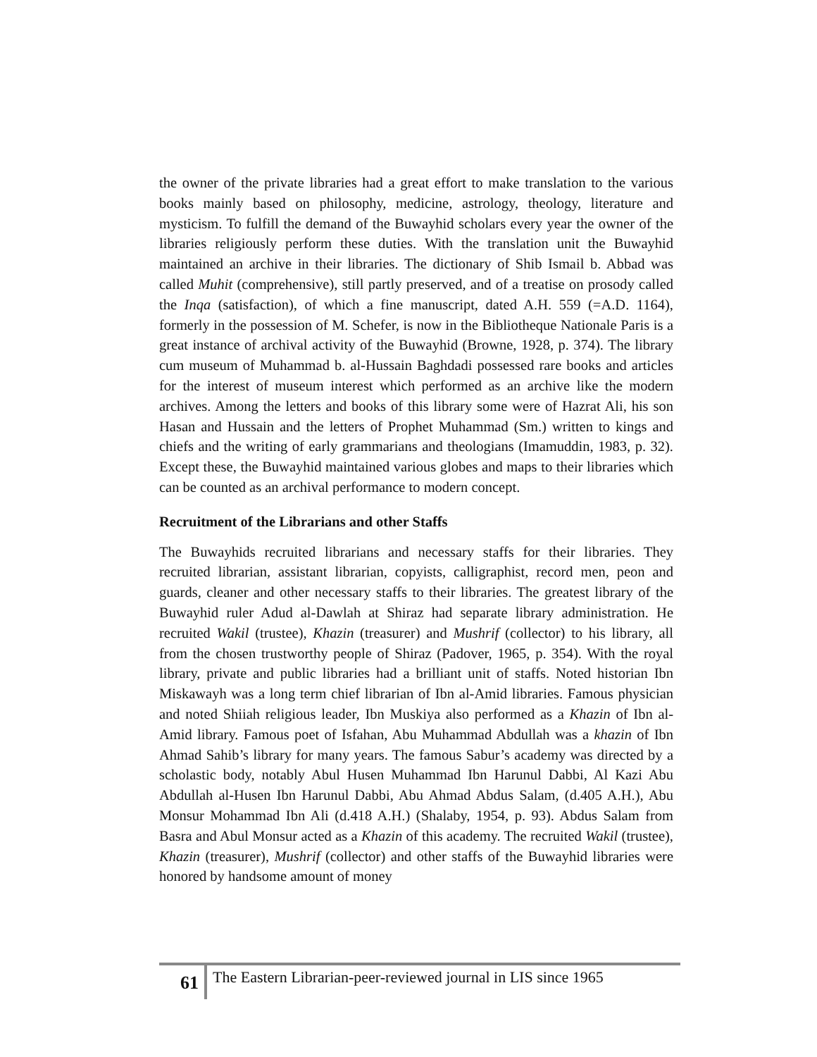the owner of the private libraries had a great effort to make translation to the various books mainly based on philosophy, medicine, astrology, theology, literature and mysticism. To fulfill the demand of the Buwayhid scholars every year the owner of the libraries religiously perform these duties. With the translation unit the Buwayhid maintained an archive in their libraries. The dictionary of Shib Ismail b. Abbad was called Muhit (comprehensive), still partly preserved, and of a treatise on prosody called the Inqa (satisfaction), of which a fine manuscript, dated A.H. 559 (=A.D. 1164), formerly in the possession of M. Schefer, is now in the Bibliotheque Nationale Paris is a great instance of archival activity of the Buwayhid (Browne, 1928, p. 374). The library cum museum of Muhammad b. al-Hussain Baghdadi possessed rare books and articles for the interest of museum interest which performed as an archive like the modern archives. Among the letters and books of this library some were of Hazrat Ali, his son Hasan and Hussain and the letters of Prophet Muhammad (Sm.) written to kings and chiefs and the writing of early grammarians and theologians (Imamuddin, 1983, p. 32). Except these, the Buwayhid maintained various globes and maps to their libraries which can be counted as an archival performance to modern concept.
Recruitment of the Librarians and other Staffs
The Buwayhids recruited librarians and necessary staffs for their libraries. They recruited librarian, assistant librarian, copyists, calligraphist, record men, peon and guards, cleaner and other necessary staffs to their libraries. The greatest library of the Buwayhid ruler Adud al-Dawlah at Shiraz had separate library administration. He recruited Wakil (trustee), Khazin (treasurer) and Mushrif (collector) to his library, all from the chosen trustworthy people of Shiraz (Padover, 1965, p. 354). With the royal library, private and public libraries had a brilliant unit of staffs. Noted historian Ibn Miskawayh was a long term chief librarian of Ibn al-Amid libraries. Famous physician and noted Shiiah religious leader, Ibn Muskiya also performed as a Khazin of Ibn al-Amid library. Famous poet of Isfahan, Abu Muhammad Abdullah was a khazin of Ibn Ahmad Sahib’s library for many years. The famous Sabur’s academy was directed by a scholastic body, notably Abul Husen Muhammad Ibn Harunul Dabbi, Al Kazi Abu Abdullah al-Husen Ibn Harunul Dabbi, Abu Ahmad Abdus Salam, (d.405 A.H.), Abu Monsur Mohammad Ibn Ali (d.418 A.H.) (Shalaby, 1954, p. 93). Abdus Salam from Basra and Abul Monsur acted as a Khazin of this academy. The recruited Wakil (trustee), Khazin (treasurer), Mushrif (collector) and other staffs of the Buwayhid libraries were honored by handsome amount of money
61
The Eastern Librarian-peer-reviewed journal in LIS since 1965